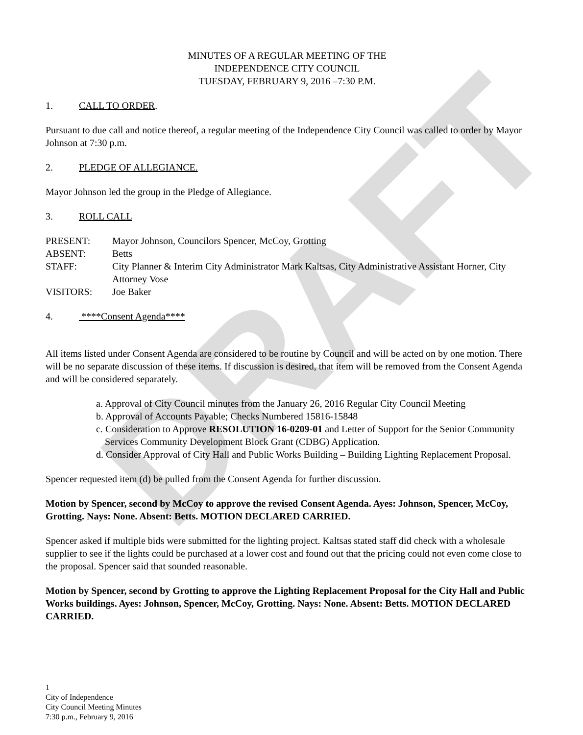DRAFT
MINUTES OF A REGULAR MEETING OF THE
INDEPENDENCE CITY COUNCIL
TUESDAY, FEBRUARY 9, 2016 –7:30 P.M.
1. CALL TO ORDER.
Pursuant to due call and notice thereof, a regular meeting of the Independence City Council was called to order by Mayor Johnson at 7:30 p.m.
2. PLEDGE OF ALLEGIANCE.
Mayor Johnson led the group in the Pledge of Allegiance.
3. ROLL CALL
PRESENT:
Mayor Johnson, Councilors Spencer, McCoy, Grotting
ABSENT:
Betts
STAFF:
City Planner & Interim City Administrator Mark Kaltsas, City Administrative Assistant Horner, City Attorney Vose
VISITORS:
Joe Baker
4. ****Consent Agenda****
All items listed under Consent Agenda are considered to be routine by Council and will be acted on by one motion. There will be no separate discussion of these items. If discussion is desired, that item will be removed from the Consent Agenda and will be considered separately.
a. Approval of City Council minutes from the January 26, 2016 Regular City Council Meeting
b. Approval of Accounts Payable; Checks Numbered 15816-15848
c. Consideration to Approve RESOLUTION 16-0209-01 and Letter of Support for the Senior Community Services Community Development Block Grant (CDBG) Application.
d. Consider Approval of City Hall and Public Works Building – Building Lighting Replacement Proposal.
Spencer requested item (d) be pulled from the Consent Agenda for further discussion.
Motion by Spencer, second by McCoy to approve the revised Consent Agenda. Ayes: Johnson, Spencer, McCoy, Grotting. Nays: None. Absent: Betts. MOTION DECLARED CARRIED.
Spencer asked if multiple bids were submitted for the lighting project. Kaltsas stated staff did check with a wholesale supplier to see if the lights could be purchased at a lower cost and found out that the pricing could not even come close to the proposal. Spencer said that sounded reasonable.
Motion by Spencer, second by Grotting to approve the Lighting Replacement Proposal for the City Hall and Public Works buildings. Ayes: Johnson, Spencer, McCoy, Grotting. Nays: None. Absent: Betts. MOTION DECLARED CARRIED.
1
City of Independence
City Council Meeting Minutes
7:30 p.m., February 9, 2016